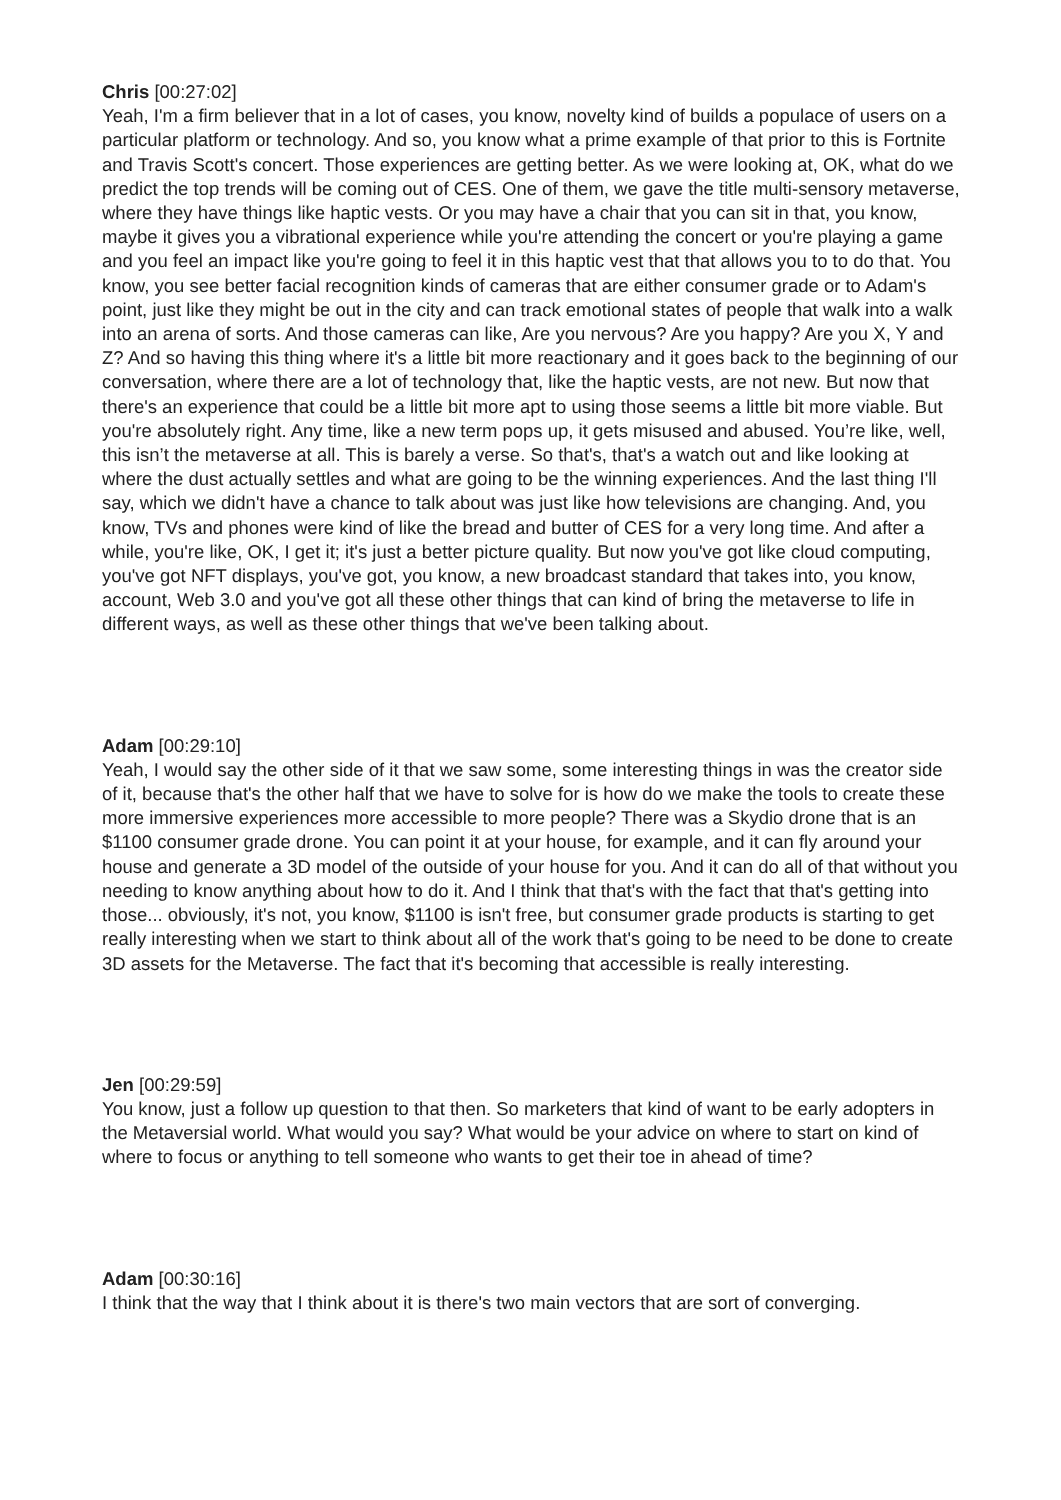Chris [00:27:02]
Yeah, I'm a firm believer that in a lot of cases, you know, novelty kind of builds a populace of users on a particular platform or technology. And so, you know what a prime example of that prior to this is Fortnite and Travis Scott's concert. Those experiences are getting better. As we were looking at, OK, what do we predict the top trends will be coming out of CES. One of them, we gave the title multi-sensory metaverse, where they have things like haptic vests. Or you may have a chair that you can sit in that, you know, maybe it gives you a vibrational experience while you're attending the concert or you're playing a game and you feel an impact like you're going to feel it in this haptic vest that that allows you to to do that. You know, you see better facial recognition kinds of cameras that are either consumer grade or to Adam's point, just like they might be out in the city and can track emotional states of people that walk into a walk into an arena of sorts. And those cameras can like, Are you nervous? Are you happy? Are you X, Y and Z? And so having this thing where it's a little bit more reactionary and it goes back to the beginning of our conversation, where there are a lot of technology that, like the haptic vests, are not new. But now that there's an experience that could be a little bit more apt to using those seems a little bit more viable. But you're absolutely right. Any time, like a new term pops up, it gets misused and abused. You’re like, well, this isn’t the metaverse at all. This is barely a verse. So that's, that's a watch out and like looking at where the dust actually settles and what are going to be the winning experiences. And the last thing I'll say, which we didn't have a chance to talk about was just like how televisions are changing. And, you know, TVs and phones were kind of like the bread and butter of CES for a very long time. And after a while, you're like, OK, I get it; it's just a better picture quality. But now you've got like cloud computing, you've got NFT displays, you've got, you know, a new broadcast standard that takes into, you know, account, Web 3.0 and you've got all these other things that can kind of bring the metaverse to life in different ways, as well as these other things that we've been talking about.
Adam [00:29:10]
Yeah, I would say the other side of it that we saw some, some interesting things in was the creator side of it, because that's the other half that we have to solve for is how do we make the tools to create these more immersive experiences more accessible to more people? There was a Skydio drone that is an $1100 consumer grade drone. You can point it at your house, for example, and it can fly around your house and generate a 3D model of the outside of your house for you. And it can do all of that without you needing to know anything about how to do it. And I think that that's with the fact that that's getting into those... obviously, it's not, you know, $1100 is isn't free, but consumer grade products is starting to get really interesting when we start to think about all of the work that's going to be need to be done to create 3D assets for the Metaverse. The fact that it's becoming that accessible is really interesting.
Jen [00:29:59]
You know, just a follow up question to that then. So marketers that kind of want to be early adopters in the Metaversial world. What would you say? What would be your advice on where to start on kind of where to focus or anything to tell someone who wants to get their toe in ahead of time?
Adam [00:30:16]
I think that the way that I think about it is there's two main vectors that are sort of converging.